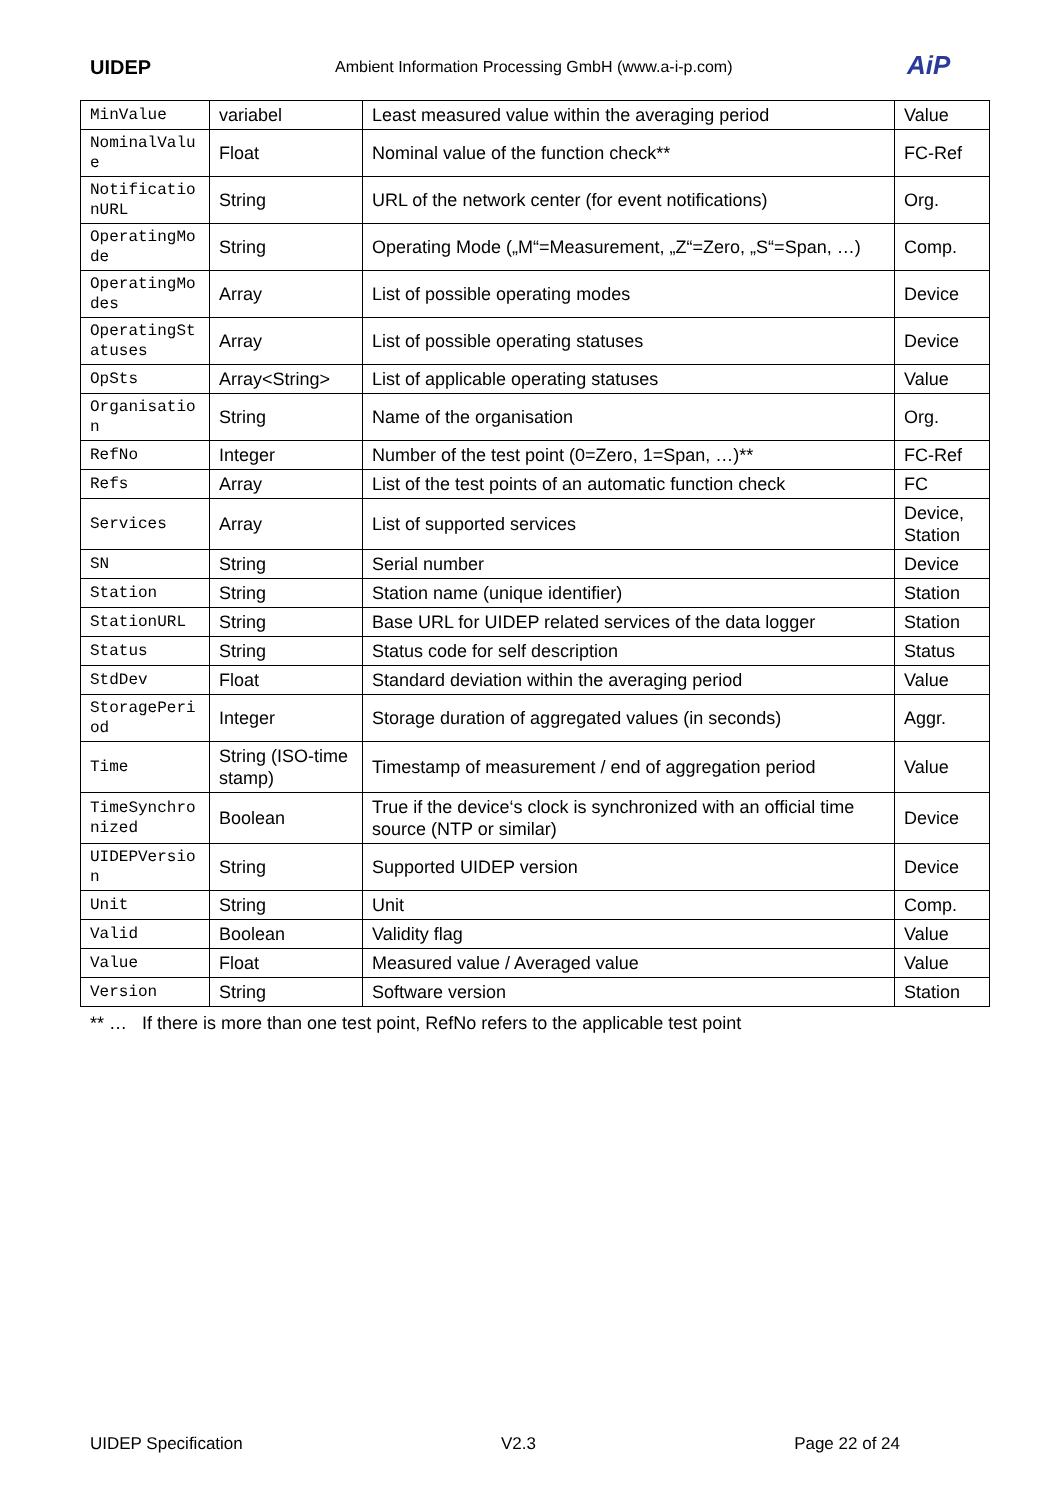UIDEP
Ambient Information Processing GmbH (www.a-i-p.com)
AiP
| MinValue | variabel | Least measured value within the averaging period | Value |
| NominalValue | Float | Nominal value of the function check** | FC-Ref |
| NotificationURL | String | URL of the network center (for event notifications) | Org. |
| OperatingMode | String | Operating Mode („M“=Measurement, „Z“=Zero, „S“=Span, …) | Comp. |
| OperatingModes | Array | List of possible operating modes | Device |
| OperatingStatuses | Array | List of possible operating statuses | Device |
| OpSts | Array<String> | List of applicable operating statuses | Value |
| Organisation | String | Name of the organisation | Org. |
| RefNo | Integer | Number of the test point (0=Zero, 1=Span, …)** | FC-Ref |
| Refs | Array | List of the test points of an automatic function check | FC |
| Services | Array | List of supported services | Device, Station |
| SN | String | Serial number | Device |
| Station | String | Station name (unique identifier) | Station |
| StationURL | String | Base URL for UIDEP related services of the data logger | Station |
| Status | String | Status code for self description | Status |
| StdDev | Float | Standard deviation within the averaging period | Value |
| StoragePeriod | Integer | Storage duration of aggregated values (in seconds) | Aggr. |
| Time | String (ISO-time stamp) | Timestamp of measurement / end of aggregation period | Value |
| TimeSynchronized | Boolean | True if the device‘s clock is synchronized with an official time source (NTP or similar) | Device |
| UIDEPVersion | String | Supported UIDEP version | Device |
| Unit | String | Unit | Comp. |
| Valid | Boolean | Validity flag | Value |
| Value | Float | Measured value / Averaged value | Value |
| Version | String | Software version | Station |
** … If there is more than one test point, RefNo refers to the applicable test point
UIDEP Specification V2.3 Page 22 of 24